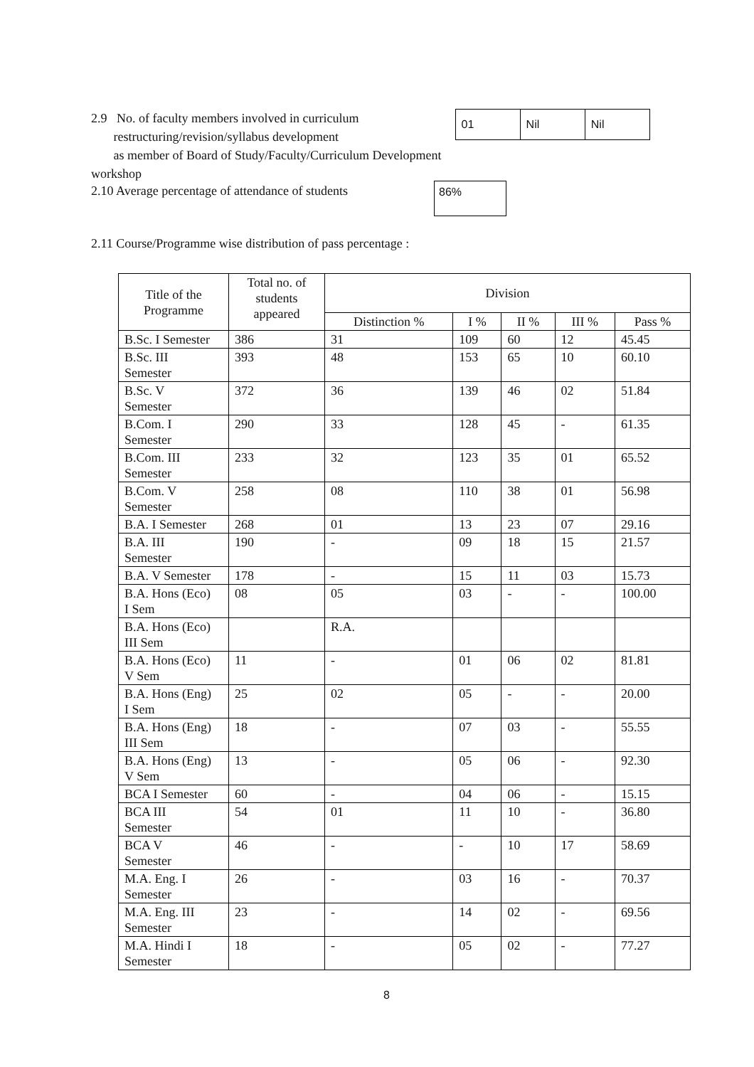2.9 No. of faculty members involved in curriculum
restructuring/revision/syllabus development
as member of Board of Study/Faculty/Curriculum Development workshop
| 01 | Nil | Nil |
2.10 Average percentage of attendance of students
86%
2.11 Course/Programme wise distribution of pass percentage :
| Title of the Programme | Total no. of students appeared | Division | | | | |
| --- | --- | --- | --- | --- | --- | --- |
| | | Distinction % | I % | II % | III % | Pass % |
| B.Sc. I Semester | 386 | 31 | 109 | 60 | 12 | 45.45 |
| B.Sc. III Semester | 393 | 48 | 153 | 65 | 10 | 60.10 |
| B.Sc. V Semester | 372 | 36 | 139 | 46 | 02 | 51.84 |
| B.Com. I Semester | 290 | 33 | 128 | 45 | - | 61.35 |
| B.Com. III Semester | 233 | 32 | 123 | 35 | 01 | 65.52 |
| B.Com. V Semester | 258 | 08 | 110 | 38 | 01 | 56.98 |
| B.A. I Semester | 268 | 01 | 13 | 23 | 07 | 29.16 |
| B.A. III Semester | 190 | - | 09 | 18 | 15 | 21.57 |
| B.A. V Semester | 178 | - | 15 | 11 | 03 | 15.73 |
| B.A. Hons (Eco) I Sem | 08 | 05 | 03 | - | - | 100.00 |
| B.A. Hons (Eco) III Sem | | R.A. | | | | |
| B.A. Hons (Eco) V Sem | 11 | - | 01 | 06 | 02 | 81.81 |
| B.A. Hons (Eng) I Sem | 25 | 02 | 05 | - | - | 20.00 |
| B.A. Hons (Eng) III Sem | 18 | - | 07 | 03 | - | 55.55 |
| B.A. Hons (Eng) V Sem | 13 | - | 05 | 06 | - | 92.30 |
| BCA I Semester | 60 | - | 04 | 06 | - | 15.15 |
| BCA III Semester | 54 | 01 | 11 | 10 | - | 36.80 |
| BCA V Semester | 46 | - | - | 10 | 17 | 58.69 |
| M.A. Eng. I Semester | 26 | - | 03 | 16 | - | 70.37 |
| M.A. Eng. III Semester | 23 | - | 14 | 02 | - | 69.56 |
| M.A. Hindi I Semester | 18 | - | 05 | 02 | - | 77.27 |
8